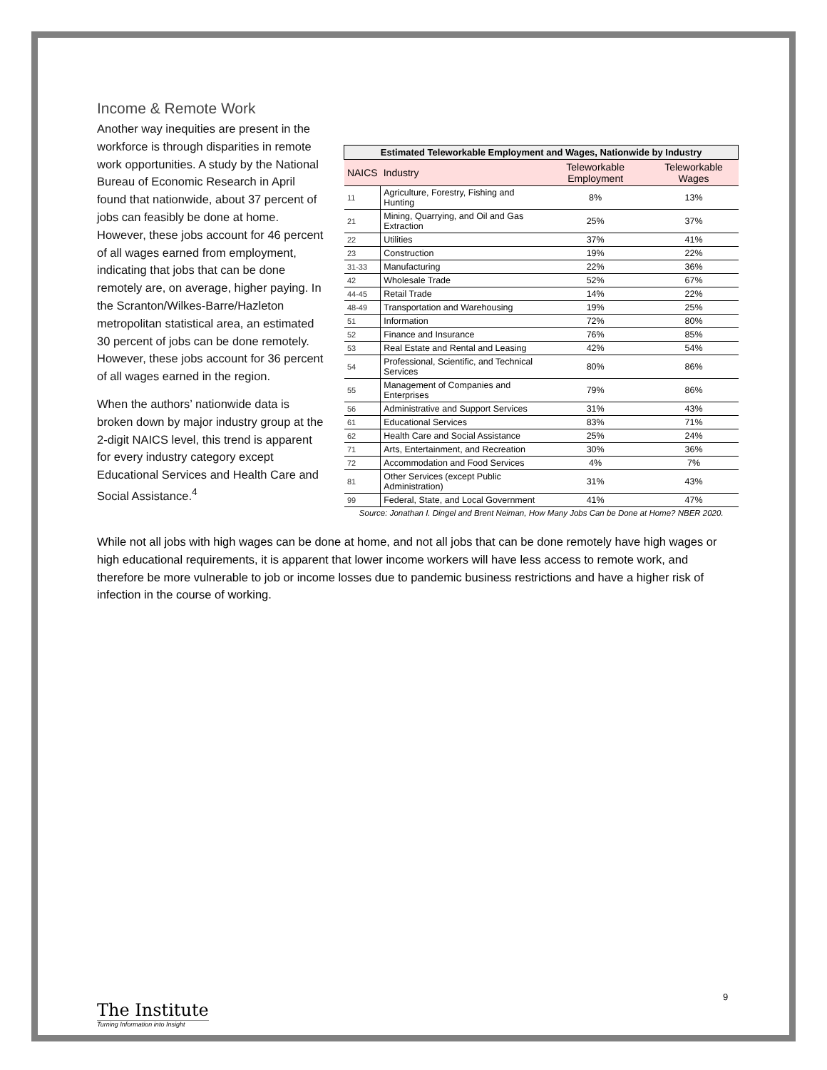Income & Remote Work
Another way inequities are present in the workforce is through disparities in remote work opportunities. A study by the National Bureau of Economic Research in April found that nationwide, about 37 percent of jobs can feasibly be done at home. However, these jobs account for 46 percent of all wages earned from employment, indicating that jobs that can be done remotely are, on average, higher paying. In the Scranton/Wilkes-Barre/Hazleton metropolitan statistical area, an estimated 30 percent of jobs can be done remotely. However, these jobs account for 36 percent of all wages earned in the region.
When the authors’ nationwide data is broken down by major industry group at the 2-digit NAICS level, this trend is apparent for every industry category except Educational Services and Health Care and Social Assistance.<sup>4</sup>
| Estimated Teleworkable Employment and Wages, Nationwide by Industry | | | |
| --- | --- | --- | --- |
| NAICS | Industry | Teleworkable Employment | Teleworkable Wages |
| 11 | Agriculture, Forestry, Fishing and Hunting | 8% | 13% |
| 21 | Mining, Quarrying, and Oil and Gas Extraction | 25% | 37% |
| 22 | Utilities | 37% | 41% |
| 23 | Construction | 19% | 22% |
| 31-33 | Manufacturing | 22% | 36% |
| 42 | Wholesale Trade | 52% | 67% |
| 44-45 | Retail Trade | 14% | 22% |
| 48-49 | Transportation and Warehousing | 19% | 25% |
| 51 | Information | 72% | 80% |
| 52 | Finance and Insurance | 76% | 85% |
| 53 | Real Estate and Rental and Leasing | 42% | 54% |
| 54 | Professional, Scientific, and Technical Services | 80% | 86% |
| 55 | Management of Companies and Enterprises | 79% | 86% |
| 56 | Administrative and Support Services | 31% | 43% |
| 61 | Educational Services | 83% | 71% |
| 62 | Health Care and Social Assistance | 25% | 24% |
| 71 | Arts, Entertainment, and Recreation | 30% | 36% |
| 72 | Accommodation and Food Services | 4% | 7% |
| 81 | Other Services (except Public Administration) | 31% | 43% |
| 99 | Federal, State, and Local Government | 41% | 47% |
| Source: Jonathan I. Dingel and Brent Neiman, How Many Jobs Can be Done at Home? NBER 2020. | | | |
While not all jobs with high wages can be done at home, and not all jobs that can be done remotely have high wages or high educational requirements, it is apparent that lower income workers will have less access to remote work, and therefore be more vulnerable to job or income losses due to pandemic business restrictions and have a higher risk of infection in the course of working.
9
The Institute
Turning Information into Insight